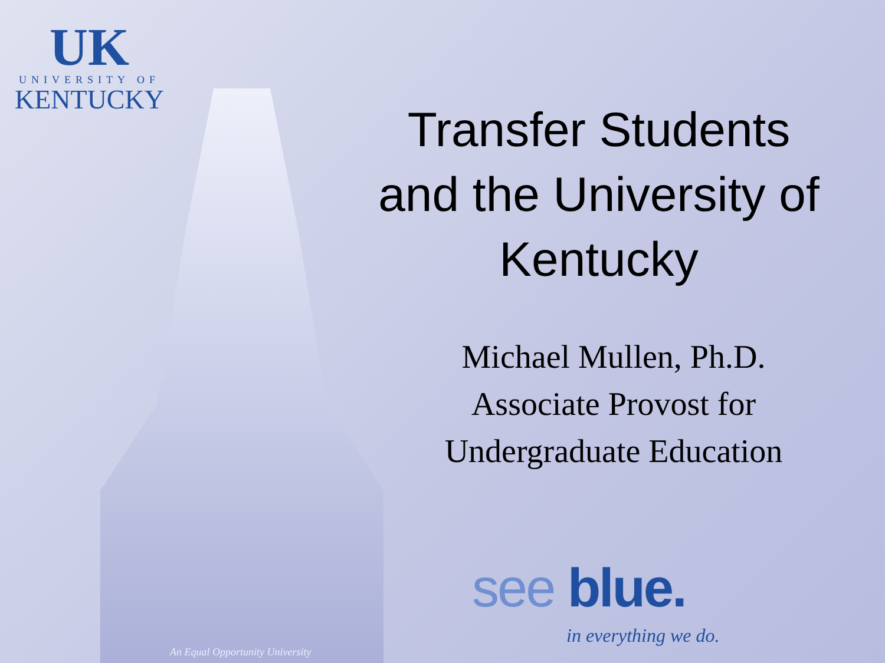UK
UNIVERSITY OF
KENTUCKY
Transfer Students and the University of Kentucky
Michael Mullen, Ph.D.
Associate Provost for
Undergraduate Education
see blue.
in everything we do.
An Equal Opportunity University